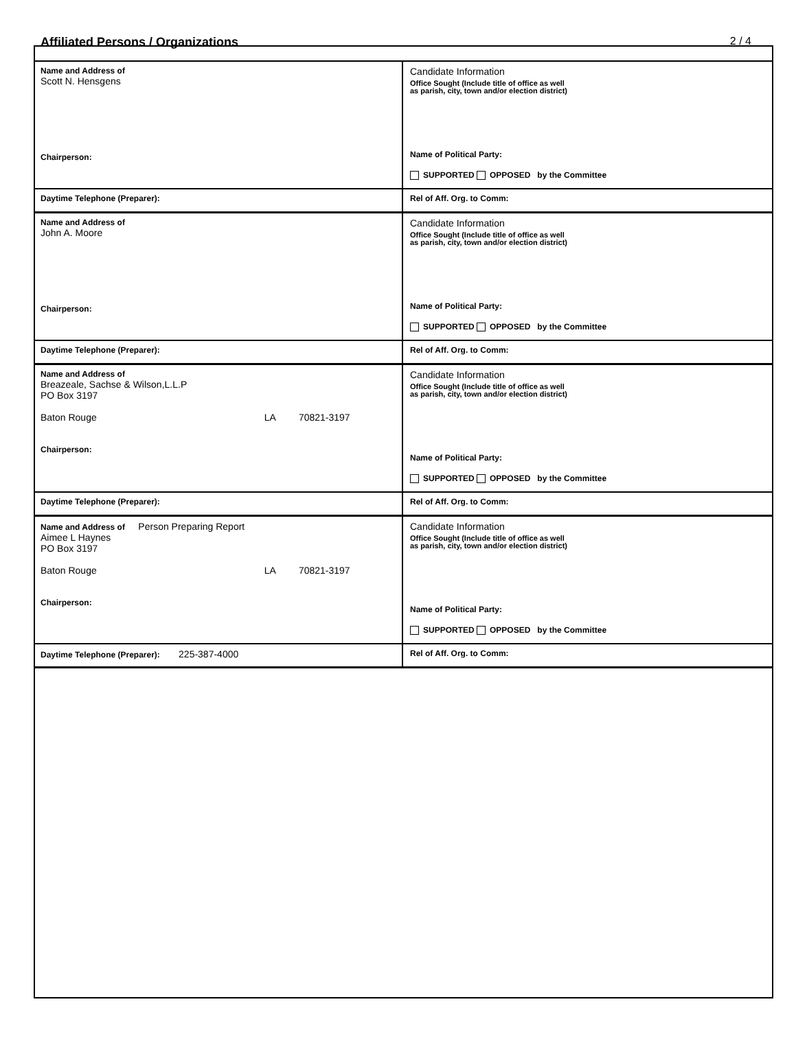Affiliated Persons / Organizations
2 / 4
| Name and Address of Scott N. Hensgens Chairperson: | Candidate Information Office Sought (Include title of office as well as parish, city, town and/or election district) Name of Political Party: SUPPORTED OPPOSED by the Committee |
| Daytime Telephone (Preparer): | Rel of Aff. Org. to Comm: |
| Name and Address of John A. Moore Chairperson: | Candidate Information Office Sought (Include title of office as well as parish, city, town and/or election district) Name of Political Party: SUPPORTED OPPOSED by the Committee |
| Daytime Telephone (Preparer): | Rel of Aff. Org. to Comm: |
| Name and Address of Breazeale, Sachse & Wilson,L.L.P PO Box 3197 Baton Rouge LA 70821-3197 Chairperson: | Candidate Information Office Sought (Include title of office as well as parish, city, town and/or election district) Name of Political Party: SUPPORTED OPPOSED by the Committee |
| Daytime Telephone (Preparer): | Rel of Aff. Org. to Comm: |
| Name and Address of Person Preparing Report Aimee L Haynes PO Box 3197 Baton Rouge LA 70821-3197 Chairperson: | Candidate Information Office Sought (Include title of office as well as parish, city, town and/or election district) Name of Political Party: SUPPORTED OPPOSED by the Committee |
| Daytime Telephone (Preparer): 225-387-4000 | Rel of Aff. Org. to Comm: |